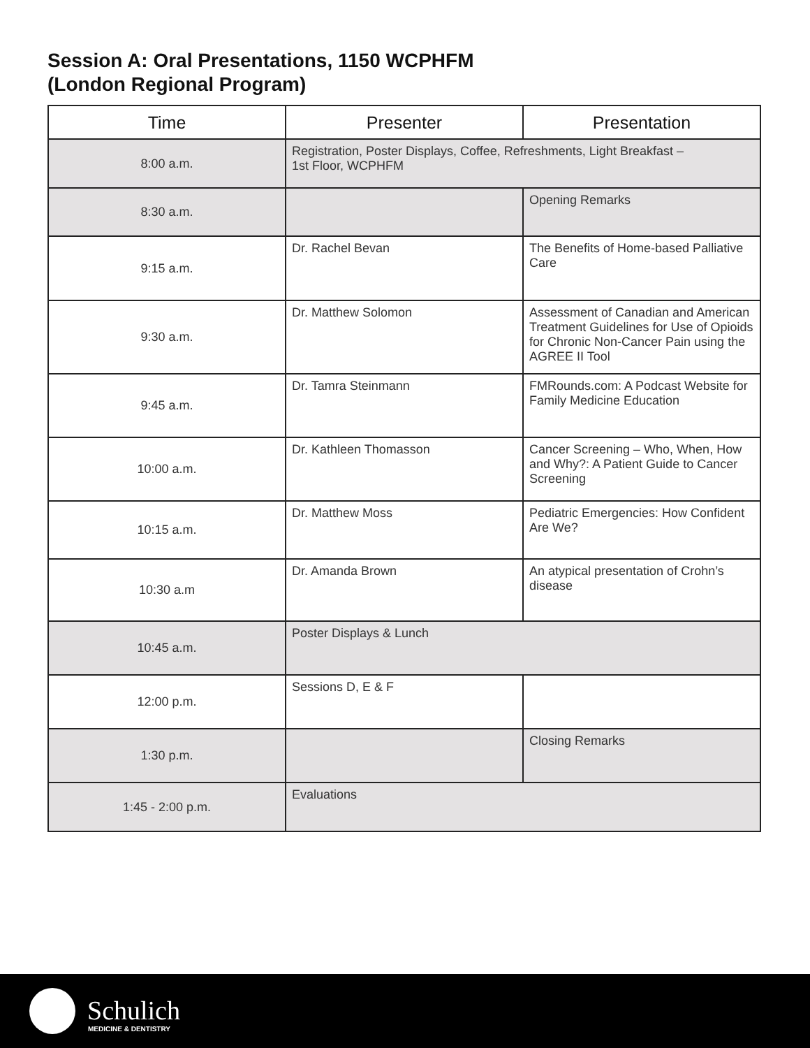Session A: Oral Presentations, 1150 WCPHFM
(London Regional Program)
| Time | Presenter | Presentation |
| --- | --- | --- |
| 8:00 a.m. | Registration, Poster Displays, Coffee, Refreshments, Light Breakfast – 1st Floor, WCPHFM | |
| 8:30 a.m. | | Opening Remarks |
| 9:15 a.m. | Dr. Rachel Bevan | The Benefits of Home-based Palliative Care |
| 9:30 a.m. | Dr. Matthew Solomon | Assessment of Canadian and American Treatment Guidelines for Use of Opioids for Chronic Non-Cancer Pain using the AGREE II Tool |
| 9:45 a.m. | Dr. Tamra Steinmann | FMRounds.com: A Podcast Website for Family Medicine Education |
| 10:00 a.m. | Dr. Kathleen Thomasson | Cancer Screening – Who, When, How and Why?: A Patient Guide to Cancer Screening |
| 10:15 a.m. | Dr. Matthew Moss | Pediatric Emergencies: How Confident Are We? |
| 10:30 a.m | Dr. Amanda Brown | An atypical presentation of Crohn’s disease |
| 10:45 a.m. | Poster Displays & Lunch | |
| 12:00 p.m. | Sessions D, E & F | |
| 1:30 p.m. | | Closing Remarks |
| 1:45 - 2:00 p.m. | Evaluations | |
Schulich
MEDICINE & DENTISTRY